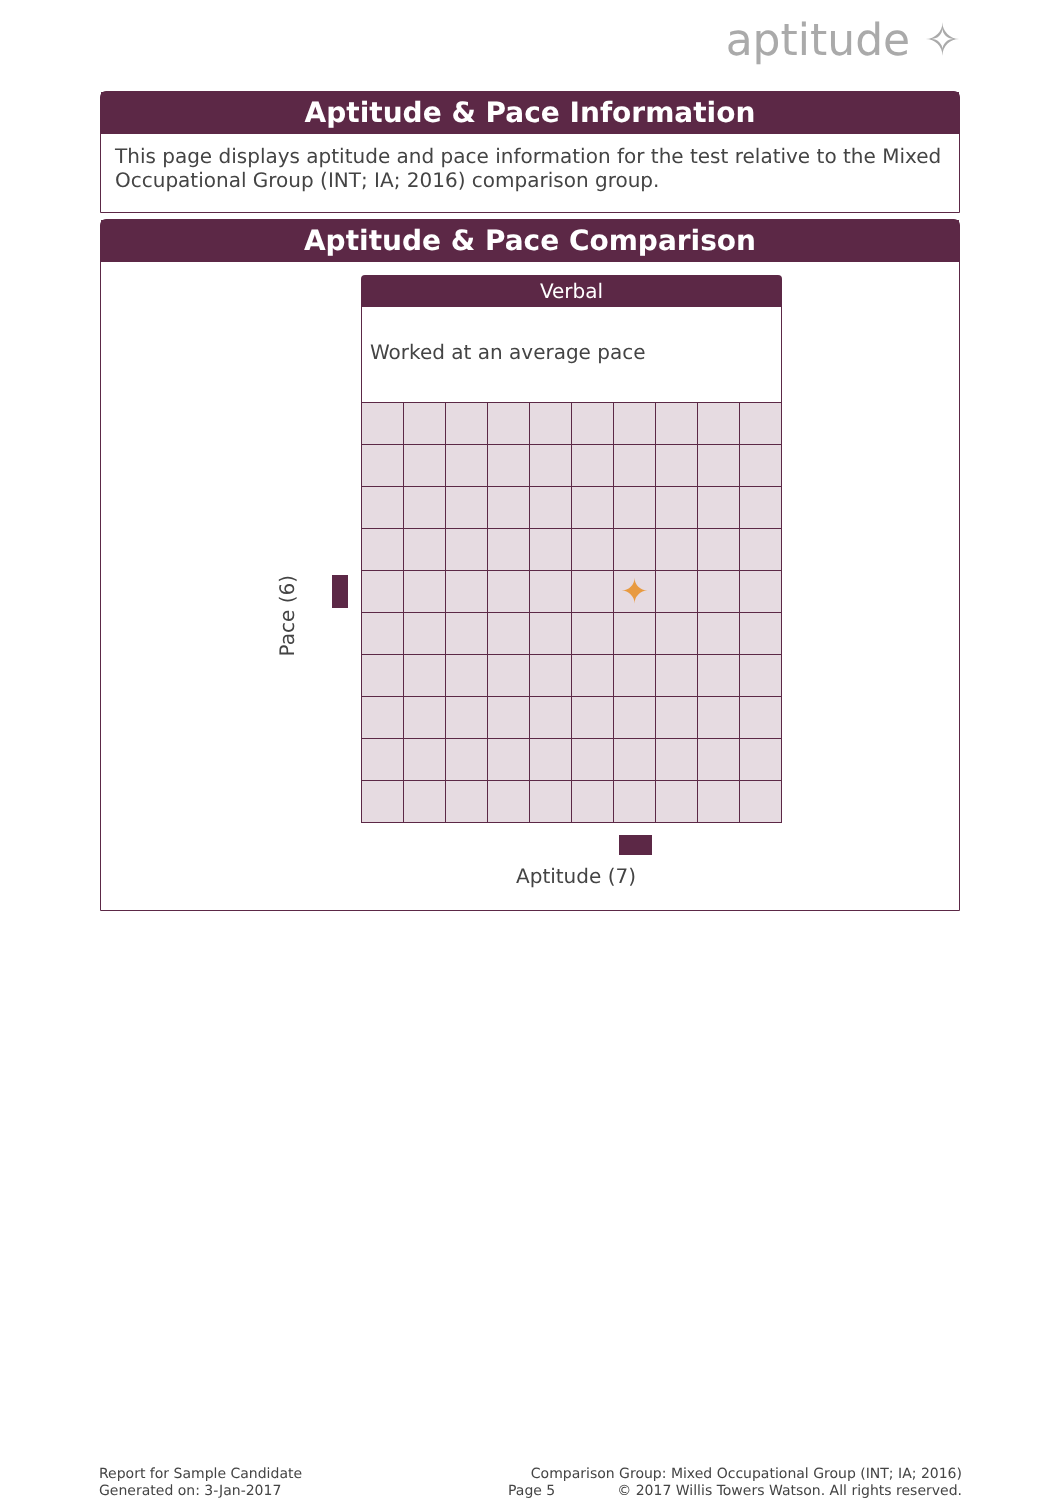aptitude ✧
Aptitude & Pace Information
This page displays aptitude and pace information for the test relative to the Mixed Occupational Group (INT; IA; 2016) comparison group.
Aptitude & Pace Comparison
Verbal
Worked at an average pace
✦
Pace (6)
Aptitude (7)
Report for Sample Candidate
Generated on: 3-Jan-2017
Page 5
Comparison Group: Mixed Occupational Group (INT; IA; 2016)
© 2017 Willis Towers Watson. All rights reserved.